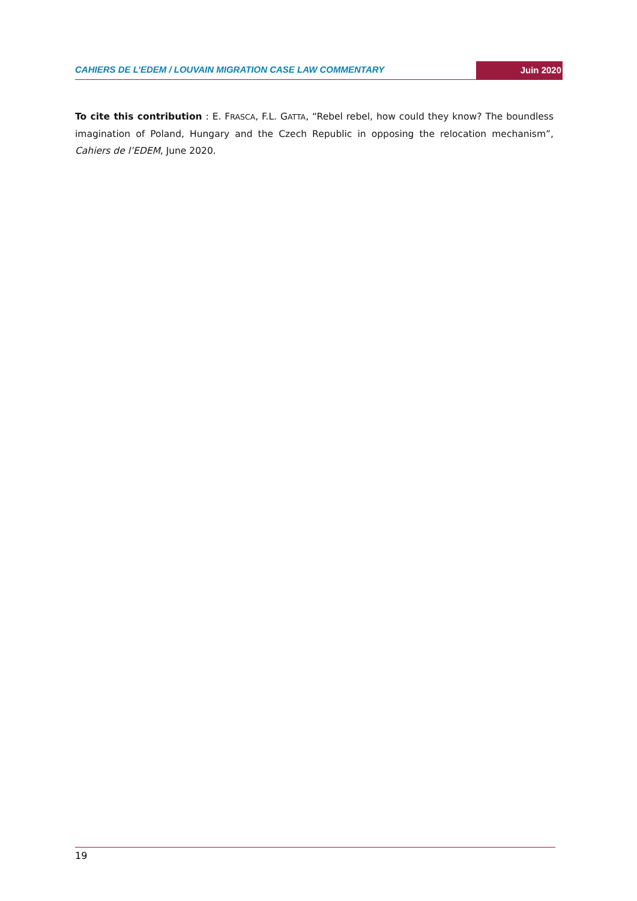CAHIERS DE L’EDEM / LOUVAIN MIGRATION CASE LAW COMMENTARY
Juin 2020
To cite this contribution : E. FRASCA, F.L. GATTA, “Rebel rebel, how could they know? The boundless imagination of Poland, Hungary and the Czech Republic in opposing the relocation mechanism”, Cahiers de l’EDEM, June 2020.
19